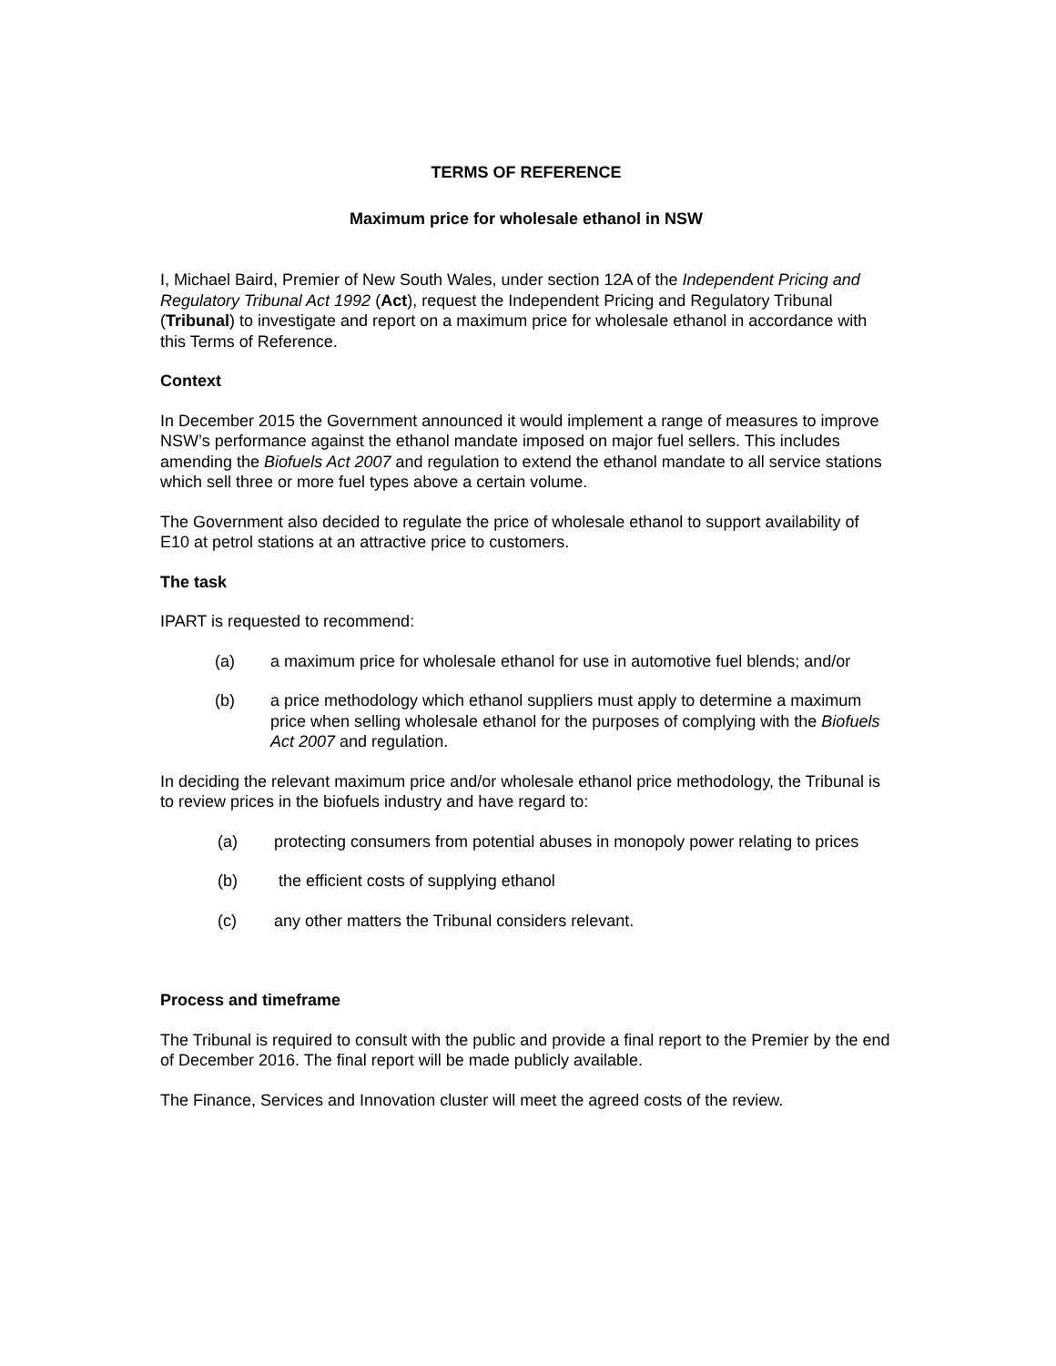TERMS OF REFERENCE
Maximum price for wholesale ethanol in NSW
I, Michael Baird, Premier of New South Wales, under section 12A of the Independent Pricing and Regulatory Tribunal Act 1992 (Act), request the Independent Pricing and Regulatory Tribunal (Tribunal) to investigate and report on a maximum price for wholesale ethanol in accordance with this Terms of Reference.
Context
In December 2015 the Government announced it would implement a range of measures to improve NSW’s performance against the ethanol mandate imposed on major fuel sellers. This includes amending the Biofuels Act 2007 and regulation to extend the ethanol mandate to all service stations which sell three or more fuel types above a certain volume.
The Government also decided to regulate the price of wholesale ethanol to support availability of E10 at petrol stations at an attractive price to customers.
The task
IPART is requested to recommend:
(a) a maximum price for wholesale ethanol for use in automotive fuel blends; and/or
(b) a price methodology which ethanol suppliers must apply to determine a maximum price when selling wholesale ethanol for the purposes of complying with the Biofuels Act 2007 and regulation.
In deciding the relevant maximum price and/or wholesale ethanol price methodology, the Tribunal is to review prices in the biofuels industry and have regard to:
(a) protecting consumers from potential abuses in monopoly power relating to prices
(b) the efficient costs of supplying ethanol
(c) any other matters the Tribunal considers relevant.
Process and timeframe
The Tribunal is required to consult with the public and provide a final report to the Premier by the end of December 2016. The final report will be made publicly available.
The Finance, Services and Innovation cluster will meet the agreed costs of the review.